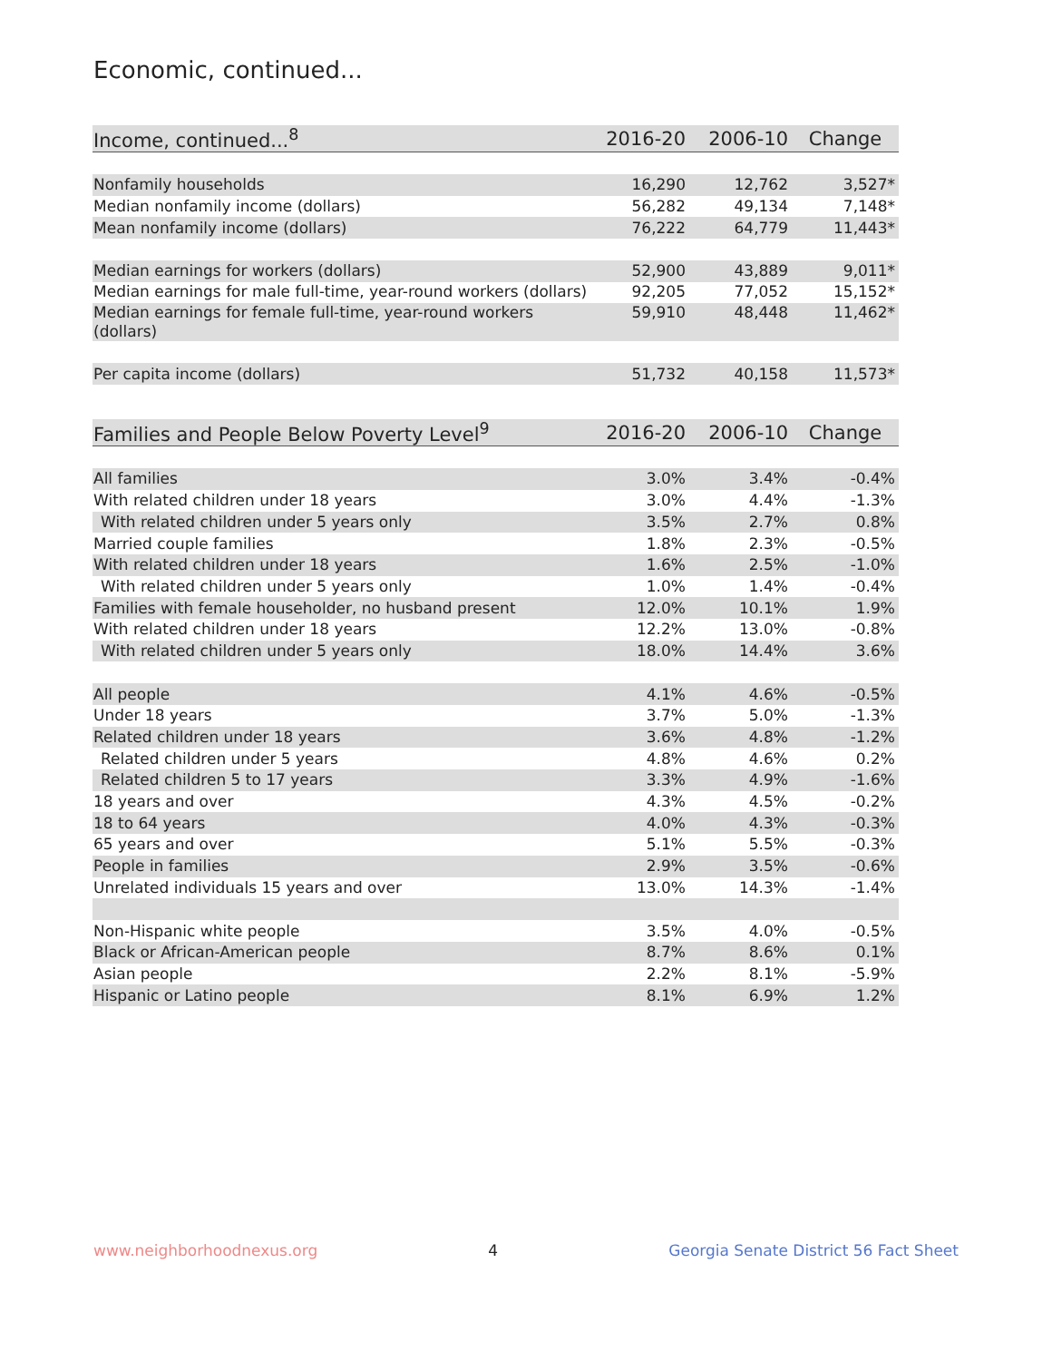Economic, continued...
| Income, continued...<sup>8</sup> | 2016-20 | 2006-10 | Change |
| --- | --- | --- | --- |
| Nonfamily households | 16,290 | 12,762 | 3,527* |
| Median nonfamily income (dollars) | 56,282 | 49,134 | 7,148* |
| Mean nonfamily income (dollars) | 76,222 | 64,779 | 11,443* |
| Median earnings for workers (dollars) | 52,900 | 43,889 | 9,011* |
| Median earnings for male full-time, year-round workers (dollars) | 92,205 | 77,052 | 15,152* |
| Median earnings for female full-time, year-round workers (dollars) | 59,910 | 48,448 | 11,462* |
| Per capita income (dollars) | 51,732 | 40,158 | 11,573* |
| Families and People Below Poverty Level<sup>9</sup> | 2016-20 | 2006-10 | Change |
| --- | --- | --- | --- |
| All families | 3.0% | 3.4% | -0.4% |
| With related children under 18 years | 3.0% | 4.4% | -1.3% |
| With related children under 5 years only | 3.5% | 2.7% | 0.8% |
| Married couple families | 1.8% | 2.3% | -0.5% |
| With related children under 18 years | 1.6% | 2.5% | -1.0% |
| With related children under 5 years only | 1.0% | 1.4% | -0.4% |
| Families with female householder, no husband present | 12.0% | 10.1% | 1.9% |
| With related children under 18 years | 12.2% | 13.0% | -0.8% |
| With related children under 5 years only | 18.0% | 14.4% | 3.6% |
| All people | 4.1% | 4.6% | -0.5% |
| Under 18 years | 3.7% | 5.0% | -1.3% |
| Related children under 18 years | 3.6% | 4.8% | -1.2% |
| Related children under 5 years | 4.8% | 4.6% | 0.2% |
| Related children 5 to 17 years | 3.3% | 4.9% | -1.6% |
| 18 years and over | 4.3% | 4.5% | -0.2% |
| 18 to 64 years | 4.0% | 4.3% | -0.3% |
| 65 years and over | 5.1% | 5.5% | -0.3% |
| People in families | 2.9% | 3.5% | -0.6% |
| Unrelated individuals 15 years and over | 13.0% | 14.3% | -1.4% |
| Non-Hispanic white people | 3.5% | 4.0% | -0.5% |
| Black or African-American people | 8.7% | 8.6% | 0.1% |
| Asian people | 2.2% | 8.1% | -5.9% |
| Hispanic or Latino people | 8.1% | 6.9% | 1.2% |
www.neighborhoodnexus.org 4 Georgia Senate District 56 Fact Sheet